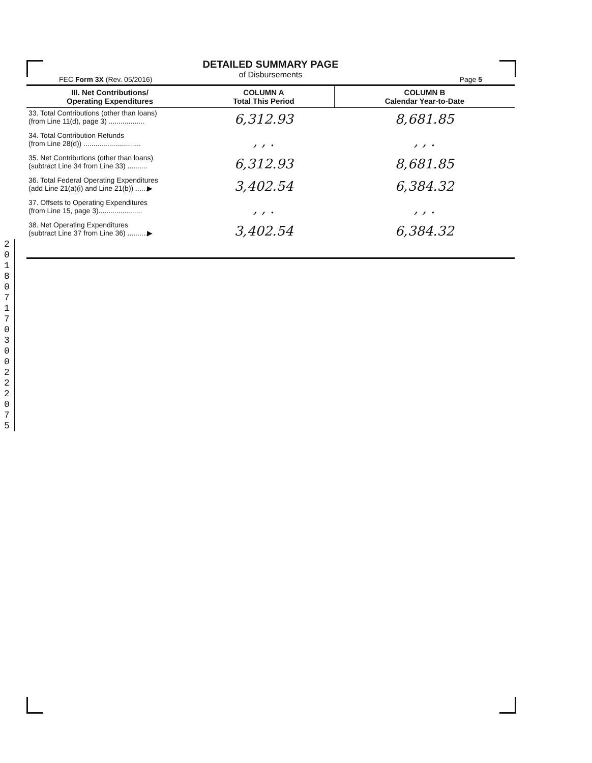DETAILED SUMMARY PAGE
of Disbursements
FEC Form 3X (Rev. 05/2016) Page 5
| III. Net Contributions/ Operating Expenditures | COLUMN A Total This Period | COLUMN B Calendar Year-to-Date |
| --- | --- | --- |
| 33. Total Contributions (other than loans) (from Line 11(d), page 3) .................. | 6,312.93 | 8,681.85 |
| 34. Total Contribution Refunds (from Line 28(d)) ............................. | , , . | , , . |
| 35. Net Contributions (other than loans) (subtract Line 34 from Line 33) .......... | 6,312.93 | 8,681.85 |
| 36. Total Federal Operating Expenditures (add Line 21(a)(i) and Line 21(b)) ......▶ | 3,402.54 | 6,384.32 |
| 37. Offsets to Operating Expenditures (from Line 15, page 3)...................... | , , . | , , . |
| 38. Net Operating Expenditures (subtract Line 37 from Line 36) ..........▶ | 3,402.54 | 6,384.32 |
2 0 1 8 0 7 1 7 0 3 0 0 2 2 2 0 7 5